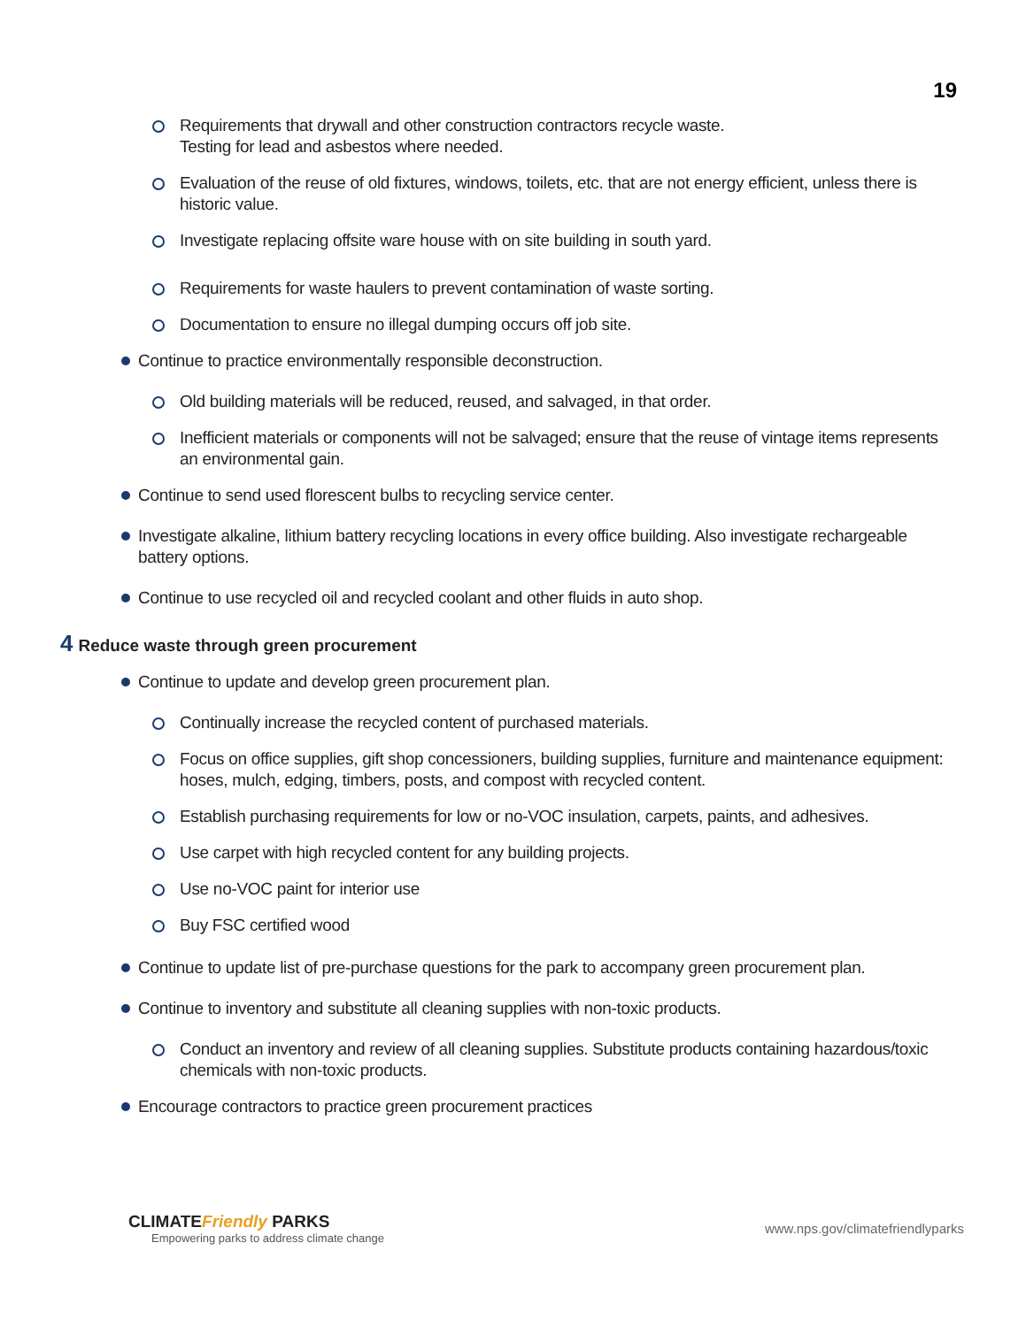19
Requirements that drywall and other construction contractors recycle waste.
Testing for lead and asbestos where needed.
Evaluation of the reuse of old fixtures, windows, toilets, etc. that are not energy efficient, unless there is historic value.
Investigate replacing offsite ware house with on site building in south yard.
Requirements for waste haulers to prevent contamination of waste sorting.
Documentation to ensure no illegal dumping occurs off job site.
Continue to practice environmentally responsible deconstruction.
Old building materials will be reduced, reused, and salvaged, in that order.
Inefficient materials or components will not be salvaged; ensure that the reuse of vintage items represents an environmental gain.
Continue to send used florescent bulbs to recycling service center.
Investigate alkaline, lithium battery recycling locations in every office building. Also investigate rechargeable battery options.
Continue to use recycled oil and recycled coolant and other fluids in auto shop.
4 Reduce waste through green procurement
Continue to update and develop green procurement plan.
Continually increase the recycled content of purchased materials.
Focus on office supplies, gift shop concessioners, building supplies, furniture and maintenance equipment: hoses, mulch, edging, timbers, posts, and compost with recycled content.
Establish purchasing requirements for low or no-VOC insulation, carpets, paints, and adhesives.
Use carpet with high recycled content for any building projects.
Use no-VOC paint for interior use
Buy FSC certified wood
Continue to update list of pre-purchase questions for the park to accompany green procurement plan.
Continue to inventory and substitute all cleaning supplies with non-toxic products.
Conduct an inventory and review of all cleaning supplies. Substitute products containing hazardous/toxic chemicals with non-toxic products.
Encourage contractors to practice green procurement practices
CLIMATEFriendly PARKS
Empowering parks to address climate change
www.nps.gov/climatefriendlyparks